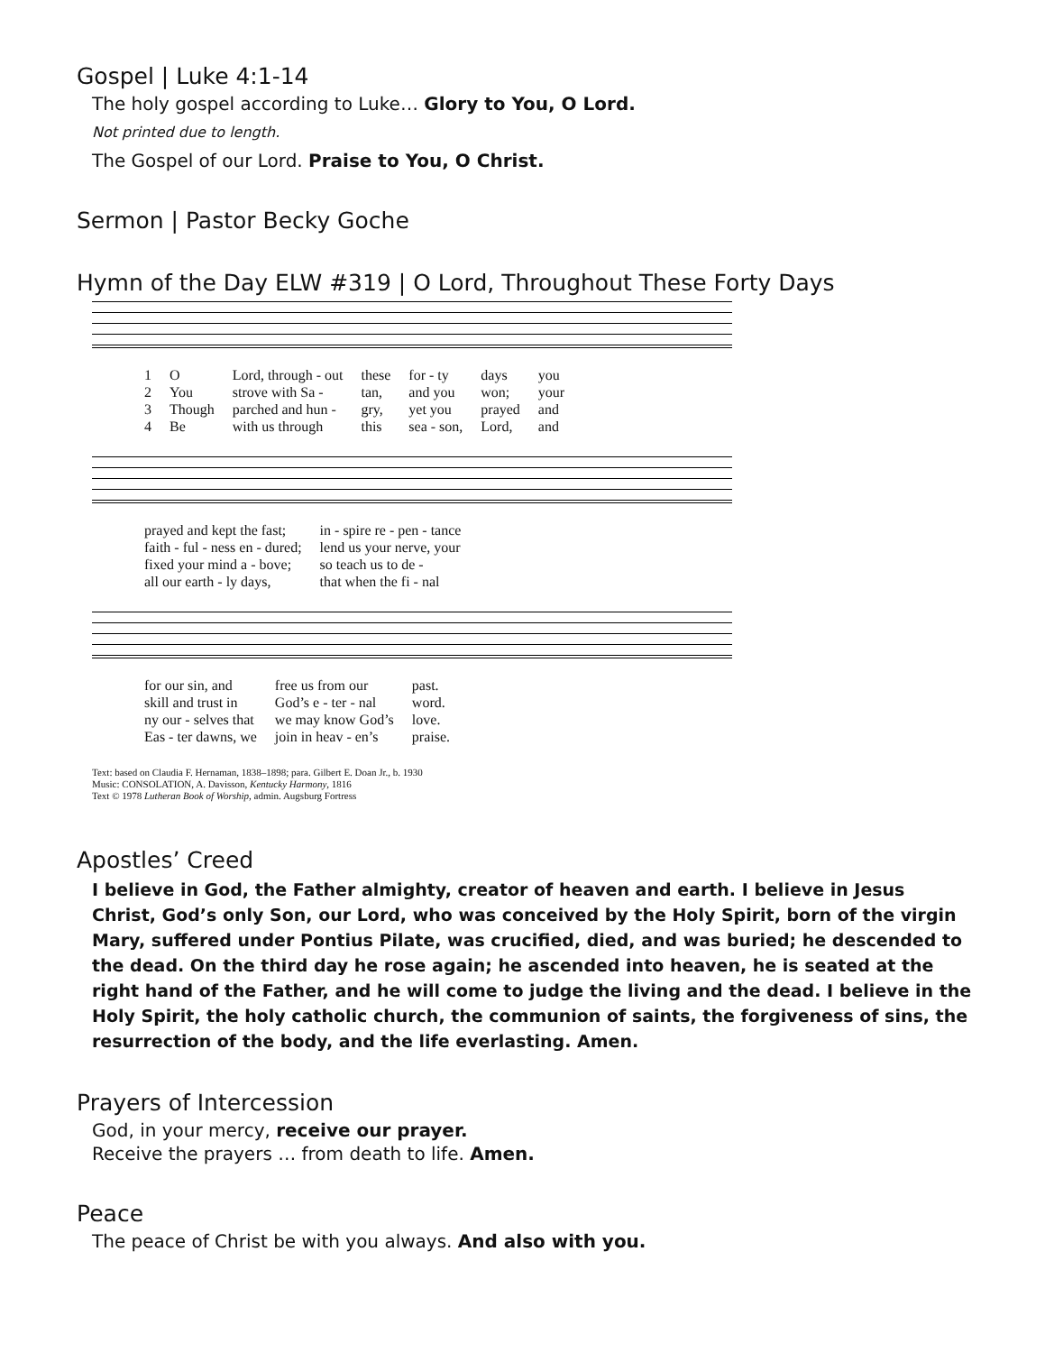Gospel | Luke 4:1-14
The holy gospel according to Luke… Glory to You, O Lord.
Not printed due to length.
The Gospel of our Lord. Praise to You, O Christ.
Sermon | Pastor Becky Goche
Hymn of the Day ELW #319 | O Lord, Throughout These Forty Days
| 1 | O | Lord, through - out | these | for - ty | days | you |
| 2 | You | strove with Sa - | tan, | and you | won; | your |
| 3 | Though | parched and hun - | gry, | yet you | prayed | and |
| 4 | Be | with us through | this | sea - son, | Lord, | and |
| prayed and kept the fast; | in - spire re - pen - tance |
| faith - ful - ness en - dured; | lend us your nerve, your |
| fixed your mind a - bove; | so teach us to de - |
| all our earth - ly days, | that when the fi - nal |
| for our sin, and | free us from our | past. |
| skill and trust in | God’s e - ter - nal | word. |
| ny our - selves that | we may know God’s | love. |
| Eas - ter dawns, we | join in heav - en’s | praise. |
Text: based on Claudia F. Hernaman, 1838–1898; para. Gilbert E. Doan Jr., b. 1930
Music: CONSOLATION, A. Davisson, Kentucky Harmony, 1816
Text © 1978 Lutheran Book of Worship, admin. Augsburg Fortress
Apostles’ Creed
I believe in God, the Father almighty, creator of heaven and earth. I believe in Jesus Christ, God’s only Son, our Lord, who was conceived by the Holy Spirit, born of the virgin Mary, suffered under Pontius Pilate, was crucified, died, and was buried; he descended to the dead. On the third day he rose again; he ascended into heaven, he is seated at the right hand of the Father, and he will come to judge the living and the dead. I believe in the Holy Spirit, the holy catholic church, the communion of saints, the forgiveness of sins, the resurrection of the body, and the life everlasting. Amen.
Prayers of Intercession
God, in your mercy, receive our prayer.
Receive the prayers … from death to life. Amen.
Peace
The peace of Christ be with you always. And also with you.